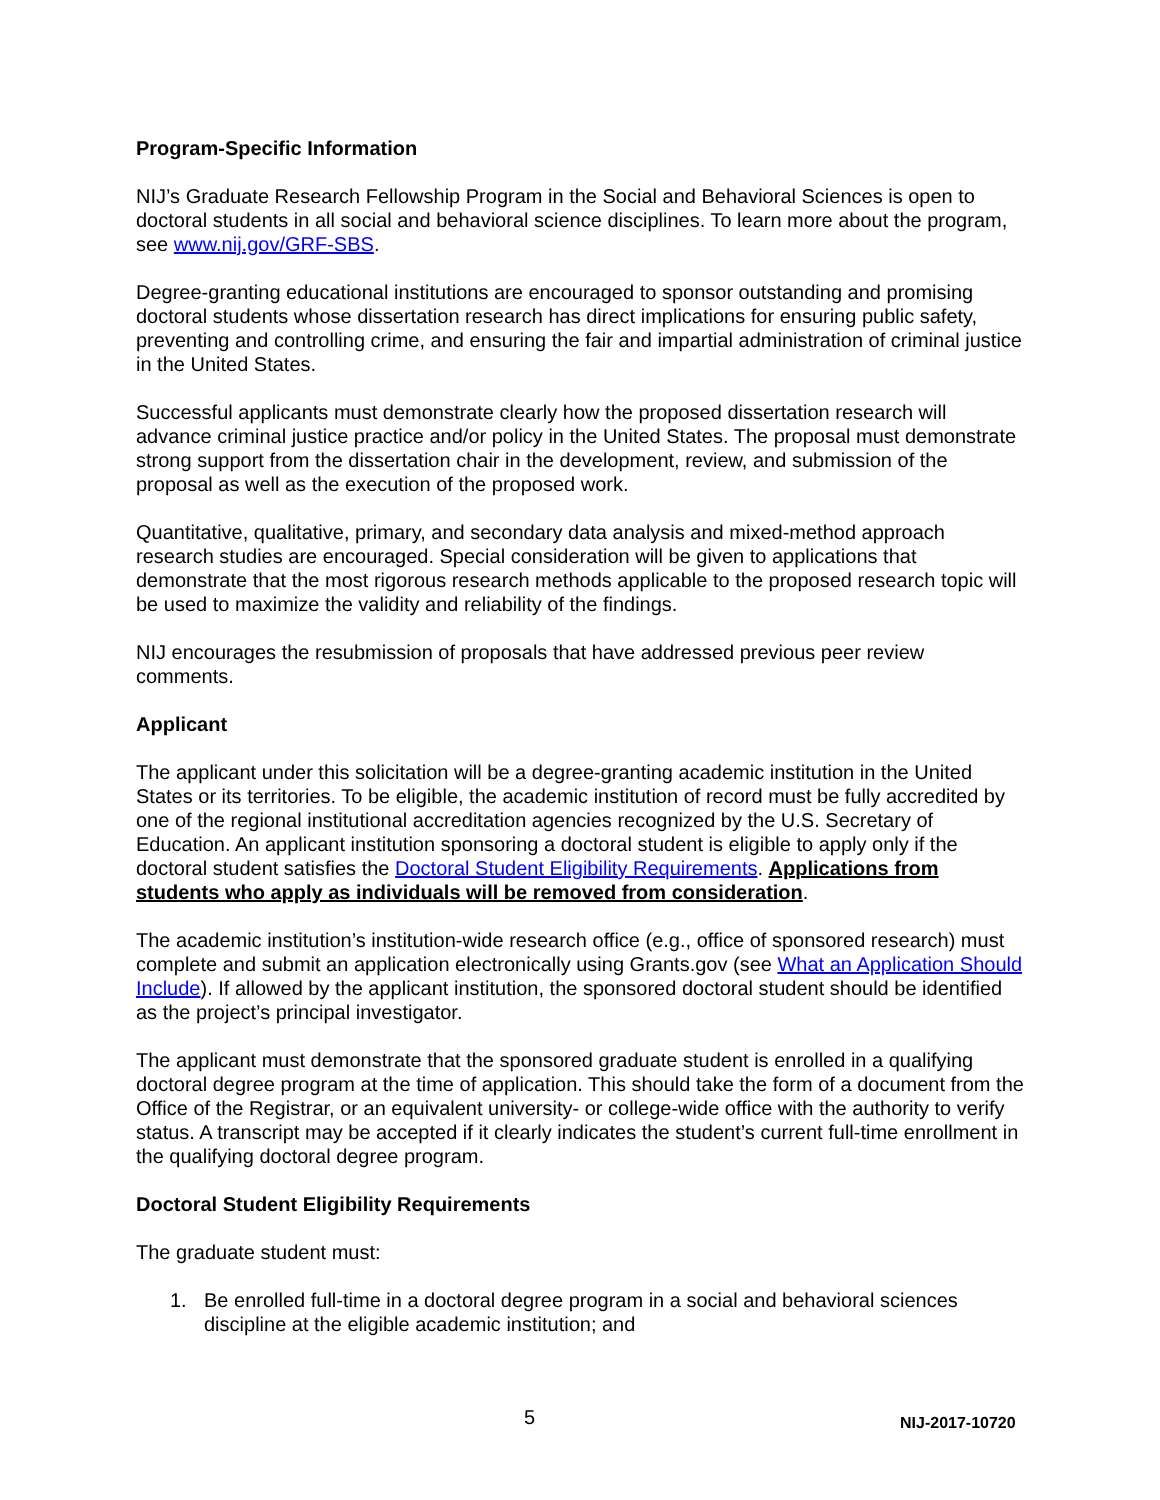Program-Specific Information
NIJ’s Graduate Research Fellowship Program in the Social and Behavioral Sciences is open to doctoral students in all social and behavioral science disciplines. To learn more about the program, see www.nij.gov/GRF-SBS.
Degree-granting educational institutions are encouraged to sponsor outstanding and promising doctoral students whose dissertation research has direct implications for ensuring public safety, preventing and controlling crime, and ensuring the fair and impartial administration of criminal justice in the United States.
Successful applicants must demonstrate clearly how the proposed dissertation research will advance criminal justice practice and/or policy in the United States. The proposal must demonstrate strong support from the dissertation chair in the development, review, and submission of the proposal as well as the execution of the proposed work.
Quantitative, qualitative, primary, and secondary data analysis and mixed-method approach research studies are encouraged. Special consideration will be given to applications that demonstrate that the most rigorous research methods applicable to the proposed research topic will be used to maximize the validity and reliability of the findings.
NIJ encourages the resubmission of proposals that have addressed previous peer review comments.
Applicant
The applicant under this solicitation will be a degree-granting academic institution in the United States or its territories. To be eligible, the academic institution of record must be fully accredited by one of the regional institutional accreditation agencies recognized by the U.S. Secretary of Education. An applicant institution sponsoring a doctoral student is eligible to apply only if the doctoral student satisfies the Doctoral Student Eligibility Requirements. Applications from students who apply as individuals will be removed from consideration.
The academic institution’s institution-wide research office (e.g., office of sponsored research) must complete and submit an application electronically using Grants.gov (see What an Application Should Include). If allowed by the applicant institution, the sponsored doctoral student should be identified as the project’s principal investigator.
The applicant must demonstrate that the sponsored graduate student is enrolled in a qualifying doctoral degree program at the time of application. This should take the form of a document from the Office of the Registrar, or an equivalent university- or college-wide office with the authority to verify status. A transcript may be accepted if it clearly indicates the student’s current full-time enrollment in the qualifying doctoral degree program.
Doctoral Student Eligibility Requirements
The graduate student must:
1. Be enrolled full-time in a doctoral degree program in a social and behavioral sciences discipline at the eligible academic institution; and
5 NIJ-2017-10720